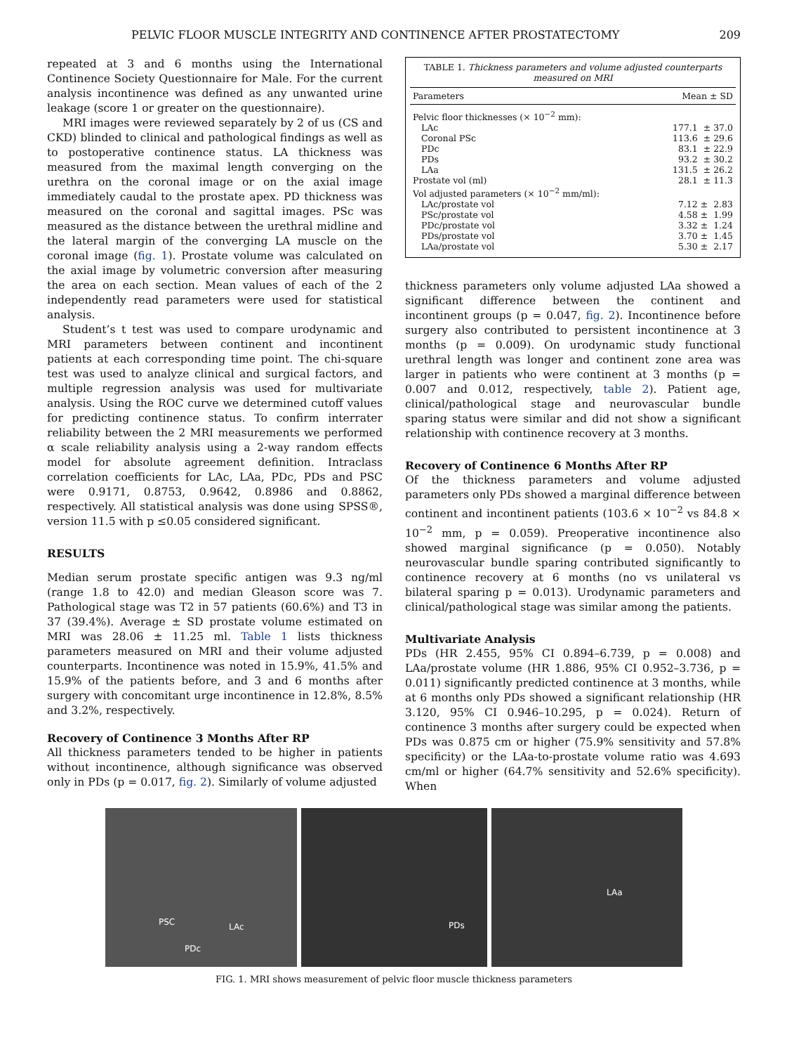PELVIC FLOOR MUSCLE INTEGRITY AND CONTINENCE AFTER PROSTATECTOMY 209
repeated at 3 and 6 months using the International Continence Society Questionnaire for Male. For the current analysis incontinence was defined as any unwanted urine leakage (score 1 or greater on the questionnaire).
MRI images were reviewed separately by 2 of us (CS and CKD) blinded to clinical and pathological findings as well as to postoperative continence status. LA thickness was measured from the maximal length converging on the urethra on the coronal image or on the axial image immediately caudal to the prostate apex. PD thickness was measured on the coronal and sagittal images. PSc was measured as the distance between the urethral midline and the lateral margin of the converging LA muscle on the coronal image (fig. 1). Prostate volume was calculated on the axial image by volumetric conversion after measuring the area on each section. Mean values of each of the 2 independently read parameters were used for statistical analysis.
Student’s t test was used to compare urodynamic and MRI parameters between continent and incontinent patients at each corresponding time point. The chi-square test was used to analyze clinical and surgical factors, and multiple regression analysis was used for multivariate analysis. Using the ROC curve we determined cutoff values for predicting continence status. To confirm interrater reliability between the 2 MRI measurements we performed α scale reliability analysis using a 2-way random effects model for absolute agreement definition. Intraclass correlation coefficients for LAc, LAa, PDc, PDs and PSC were 0.9171, 0.8753, 0.9642, 0.8986 and 0.8862, respectively. All statistical analysis was done using SPSS®, version 11.5 with p ≤0.05 considered significant.
RESULTS
Median serum prostate specific antigen was 9.3 ng/ml (range 1.8 to 42.0) and median Gleason score was 7. Pathological stage was T2 in 57 patients (60.6%) and T3 in 37 (39.4%). Average ± SD prostate volume estimated on MRI was 28.06 ± 11.25 ml. Table 1 lists thickness parameters measured on MRI and their volume adjusted counterparts. Incontinence was noted in 15.9%, 41.5% and 15.9% of the patients before, and 3 and 6 months after surgery with concomitant urge incontinence in 12.8%, 8.5% and 3.2%, respectively.
Recovery of Continence 3 Months After RP
All thickness parameters tended to be higher in patients without incontinence, although significance was observed only in PDs (p = 0.017, fig. 2). Similarly of volume adjusted
TABLE 1. Thickness parameters and volume adjusted counterparts measured on MRI
| Parameters | Mean ± SD |
| --- | --- |
| Pelvic floor thicknesses (× 10<sup>−2</sup> mm): | |
| LAc | 177.1 ± 37.0 |
| Coronal PSc | 113.6 ± 29.6 |
| PDc | 83.1 ± 22.9 |
| PDs | 93.2 ± 30.2 |
| LAa | 131.5 ± 26.2 |
| Prostate vol (ml) | 28.1 ± 11.3 |
| Vol adjusted parameters (× 10<sup>−2</sup> mm/ml): | |
| LAc/prostate vol | 7.12 ± 2.83 |
| PSc/prostate vol | 4.58 ± 1.99 |
| PDc/prostate vol | 3.32 ± 1.24 |
| PDs/prostate vol | 3.70 ± 1.45 |
| LAa/prostate vol | 5.30 ± 2.17 |
thickness parameters only volume adjusted LAa showed a significant difference between the continent and incontinent groups (p = 0.047, fig. 2). Incontinence before surgery also contributed to persistent incontinence at 3 months (p = 0.009). On urodynamic study functional urethral length was longer and continent zone area was larger in patients who were continent at 3 months (p = 0.007 and 0.012, respectively, table 2). Patient age, clinical/pathological stage and neurovascular bundle sparing status were similar and did not show a significant relationship with continence recovery at 3 months.
Recovery of Continence 6 Months After RP
Of the thickness parameters and volume adjusted parameters only PDs showed a marginal difference between continent and incontinent patients (103.6 × 10<sup>−2</sup> vs 84.8 × 10<sup>−2</sup> mm, p = 0.059). Preoperative incontinence also showed marginal significance (p = 0.050). Notably neurovascular bundle sparing contributed significantly to continence recovery at 6 months (no vs unilateral vs bilateral sparing p = 0.013). Urodynamic parameters and clinical/pathological stage was similar among the patients.
Multivariate Analysis
PDs (HR 2.455, 95% CI 0.894–6.739, p = 0.008) and LAa/prostate volume (HR 1.886, 95% CI 0.952–3.736, p = 0.011) significantly predicted continence at 3 months, while at 6 months only PDs showed a significant relationship (HR 3.120, 95% CI 0.946–10.295, p = 0.024). Return of continence 3 months after surgery could be expected when PDs was 0.875 cm or higher (75.9% sensitivity and 57.8% specificity) or the LAa-to-prostate volume ratio was 4.693 cm/ml or higher (64.7% sensitivity and 52.6% specificity). When
PSC LAc
PDc
PDs
LAa
FIG. 1. MRI shows measurement of pelvic floor muscle thickness parameters